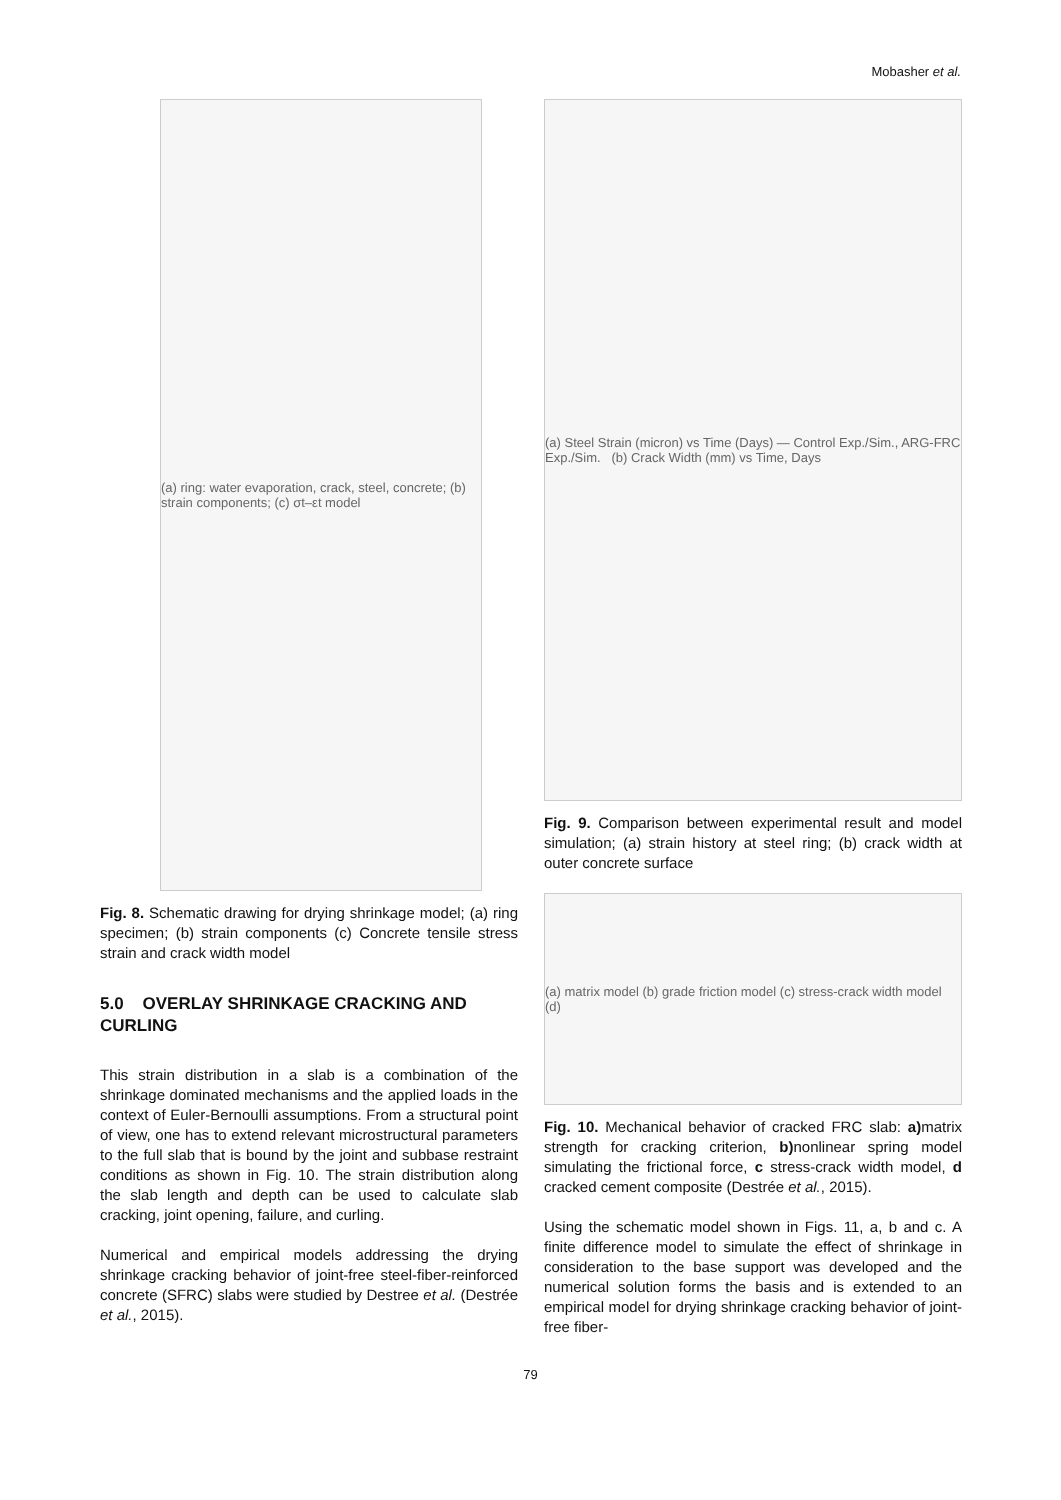Mobasher et al.
(a) ring: water evaporation, crack, steel, concrete; (b) strain components; (c) σt–εt model
Fig. 8. Schematic drawing for drying shrinkage model; (a) ring specimen; (b) strain components (c) Concrete tensile stress strain and crack width model
5.0 OVERLAY SHRINKAGE CRACKING AND CURLING
This strain distribution in a slab is a combination of the shrinkage dominated mechanisms and the applied loads in the context of Euler-Bernoulli assumptions. From a structural point of view, one has to extend relevant microstructural parameters to the full slab that is bound by the joint and subbase restraint conditions as shown in Fig. 10. The strain distribution along the slab length and depth can be used to calculate slab cracking, joint opening, failure, and curling.
Numerical and empirical models addressing the drying shrinkage cracking behavior of joint-free steel-fiber-reinforced concrete (SFRC) slabs were studied by Destree et al. (Destrée et al., 2015).
(a) Steel Strain (micron) vs Time (Days) — Control Exp./Sim., ARG-FRC Exp./Sim. (b) Crack Width (mm) vs Time, Days
Fig. 9. Comparison between experimental result and model simulation; (a) strain history at steel ring; (b) crack width at outer concrete surface
(a) matrix model (b) grade friction model (c) stress-crack width model (d)
Fig. 10. Mechanical behavior of cracked FRC slab: a) matrix strength for cracking criterion, b) nonlinear spring model simulating the frictional force, c stress-crack width model, d cracked cement composite (Destrée et al., 2015).
Using the schematic model shown in Figs. 11, a, b and c. A finite difference model to simulate the effect of shrinkage in consideration to the base support was developed and the numerical solution forms the basis and is extended to an empirical model for drying shrinkage cracking behavior of joint-free fiber-
79